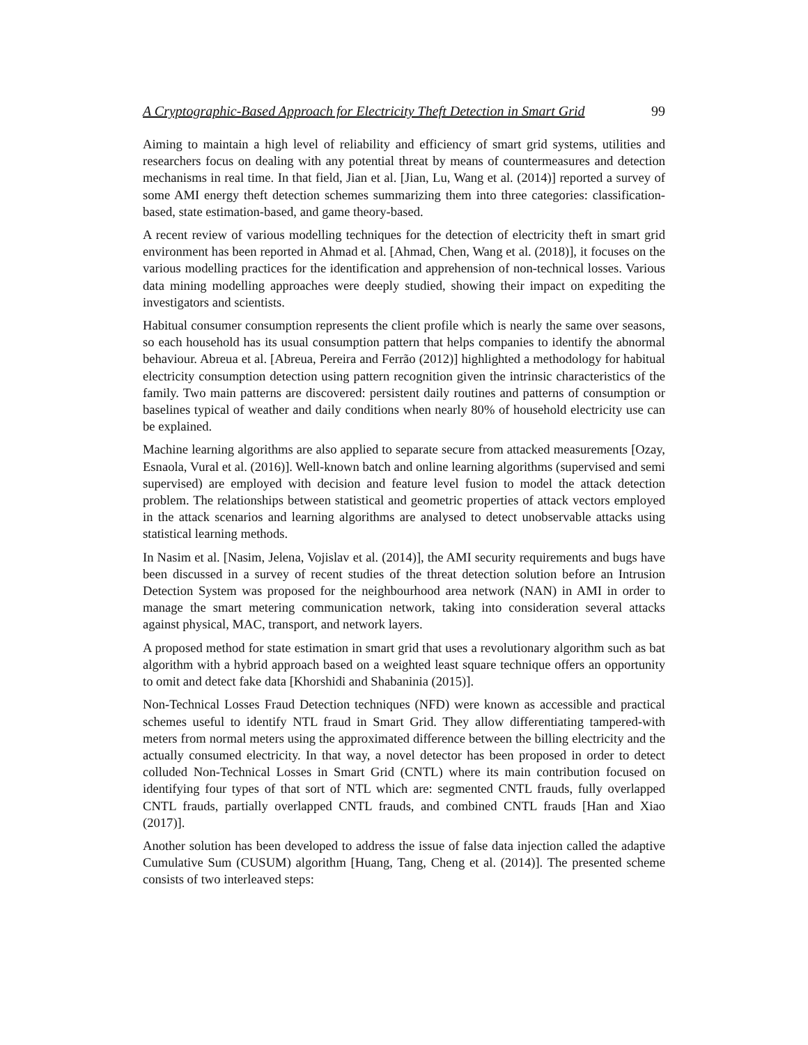A Cryptographic-Based Approach for Electricity Theft Detection in Smart Grid 99
Aiming to maintain a high level of reliability and efficiency of smart grid systems, utilities and researchers focus on dealing with any potential threat by means of countermeasures and detection mechanisms in real time. In that field, Jian et al. [Jian, Lu, Wang et al. (2014)] reported a survey of some AMI energy theft detection schemes summarizing them into three categories: classification-based, state estimation-based, and game theory-based.
A recent review of various modelling techniques for the detection of electricity theft in smart grid environment has been reported in Ahmad et al. [Ahmad, Chen, Wang et al. (2018)], it focuses on the various modelling practices for the identification and apprehension of non-technical losses. Various data mining modelling approaches were deeply studied, showing their impact on expediting the investigators and scientists.
Habitual consumer consumption represents the client profile which is nearly the same over seasons, so each household has its usual consumption pattern that helps companies to identify the abnormal behaviour. Abreua et al. [Abreua, Pereira and Ferrão (2012)] highlighted a methodology for habitual electricity consumption detection using pattern recognition given the intrinsic characteristics of the family. Two main patterns are discovered: persistent daily routines and patterns of consumption or baselines typical of weather and daily conditions when nearly 80% of household electricity use can be explained.
Machine learning algorithms are also applied to separate secure from attacked measurements [Ozay, Esnaola, Vural et al. (2016)]. Well-known batch and online learning algorithms (supervised and semi supervised) are employed with decision and feature level fusion to model the attack detection problem. The relationships between statistical and geometric properties of attack vectors employed in the attack scenarios and learning algorithms are analysed to detect unobservable attacks using statistical learning methods.
In Nasim et al. [Nasim, Jelena, Vojislav et al. (2014)], the AMI security requirements and bugs have been discussed in a survey of recent studies of the threat detection solution before an Intrusion Detection System was proposed for the neighbourhood area network (NAN) in AMI in order to manage the smart metering communication network, taking into consideration several attacks against physical, MAC, transport, and network layers.
A proposed method for state estimation in smart grid that uses a revolutionary algorithm such as bat algorithm with a hybrid approach based on a weighted least square technique offers an opportunity to omit and detect fake data [Khorshidi and Shabaninia (2015)].
Non-Technical Losses Fraud Detection techniques (NFD) were known as accessible and practical schemes useful to identify NTL fraud in Smart Grid. They allow differentiating tampered-with meters from normal meters using the approximated difference between the billing electricity and the actually consumed electricity. In that way, a novel detector has been proposed in order to detect colluded Non-Technical Losses in Smart Grid (CNTL) where its main contribution focused on identifying four types of that sort of NTL which are: segmented CNTL frauds, fully overlapped CNTL frauds, partially overlapped CNTL frauds, and combined CNTL frauds [Han and Xiao (2017)].
Another solution has been developed to address the issue of false data injection called the adaptive Cumulative Sum (CUSUM) algorithm [Huang, Tang, Cheng et al. (2014)]. The presented scheme consists of two interleaved steps: